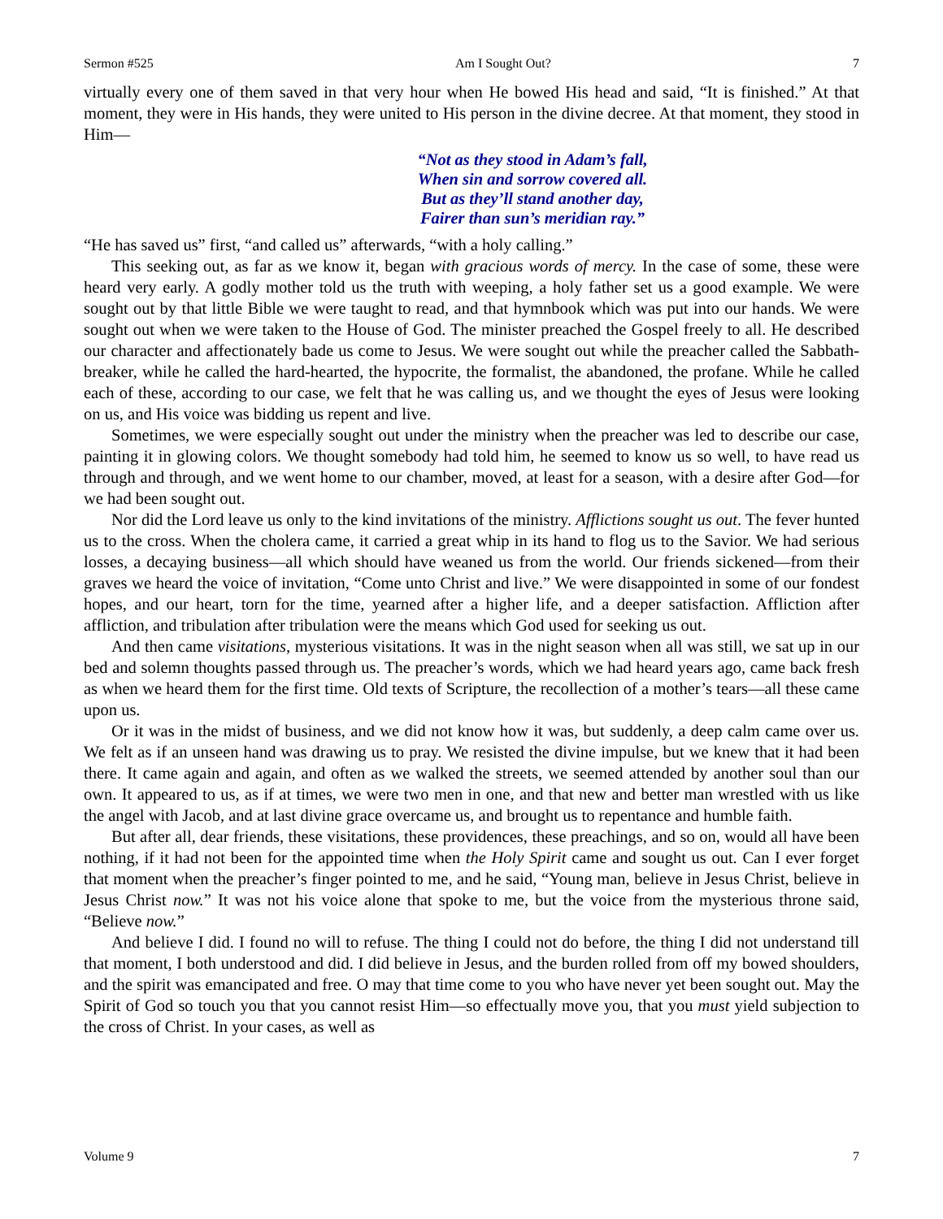Sermon #525 Am I Sought Out? 7
virtually every one of them saved in that very hour when He bowed His head and said, “It is finished.” At that moment, they were in His hands, they were united to His person in the divine decree. At that moment, they stood in Him—
“Not as they stood in Adam’s fall,
When sin and sorrow covered all.
But as they’ll stand another day,
Fairer than sun’s meridian ray.”
“He has saved us” first, “and called us” afterwards, “with a holy calling.”
This seeking out, as far as we know it, began with gracious words of mercy. In the case of some, these were heard very early. A godly mother told us the truth with weeping, a holy father set us a good example. We were sought out by that little Bible we were taught to read, and that hymnbook which was put into our hands. We were sought out when we were taken to the House of God. The minister preached the Gospel freely to all. He described our character and affectionately bade us come to Jesus. We were sought out while the preacher called the Sabbath-breaker, while he called the hard-hearted, the hypocrite, the formalist, the abandoned, the profane. While he called each of these, according to our case, we felt that he was calling us, and we thought the eyes of Jesus were looking on us, and His voice was bidding us repent and live.
Sometimes, we were especially sought out under the ministry when the preacher was led to describe our case, painting it in glowing colors. We thought somebody had told him, he seemed to know us so well, to have read us through and through, and we went home to our chamber, moved, at least for a season, with a desire after God—for we had been sought out.
Nor did the Lord leave us only to the kind invitations of the ministry. Afflictions sought us out. The fever hunted us to the cross. When the cholera came, it carried a great whip in its hand to flog us to the Savior. We had serious losses, a decaying business—all which should have weaned us from the world. Our friends sickened—from their graves we heard the voice of invitation, “Come unto Christ and live.” We were disappointed in some of our fondest hopes, and our heart, torn for the time, yearned after a higher life, and a deeper satisfaction. Affliction after affliction, and tribulation after tribulation were the means which God used for seeking us out.
And then came visitations, mysterious visitations. It was in the night season when all was still, we sat up in our bed and solemn thoughts passed through us. The preacher’s words, which we had heard years ago, came back fresh as when we heard them for the first time. Old texts of Scripture, the recollection of a mother’s tears—all these came upon us.
Or it was in the midst of business, and we did not know how it was, but suddenly, a deep calm came over us. We felt as if an unseen hand was drawing us to pray. We resisted the divine impulse, but we knew that it had been there. It came again and again, and often as we walked the streets, we seemed attended by another soul than our own. It appeared to us, as if at times, we were two men in one, and that new and better man wrestled with us like the angel with Jacob, and at last divine grace overcame us, and brought us to repentance and humble faith.
But after all, dear friends, these visitations, these providences, these preachings, and so on, would all have been nothing, if it had not been for the appointed time when the Holy Spirit came and sought us out. Can I ever forget that moment when the preacher’s finger pointed to me, and he said, “Young man, believe in Jesus Christ, believe in Jesus Christ now.” It was not his voice alone that spoke to me, but the voice from the mysterious throne said, “Believe now.”
And believe I did. I found no will to refuse. The thing I could not do before, the thing I did not understand till that moment, I both understood and did. I did believe in Jesus, and the burden rolled from off my bowed shoulders, and the spirit was emancipated and free. O may that time come to you who have never yet been sought out. May the Spirit of God so touch you that you cannot resist Him—so effectually move you, that you must yield subjection to the cross of Christ. In your cases, as well as
Volume 9 7